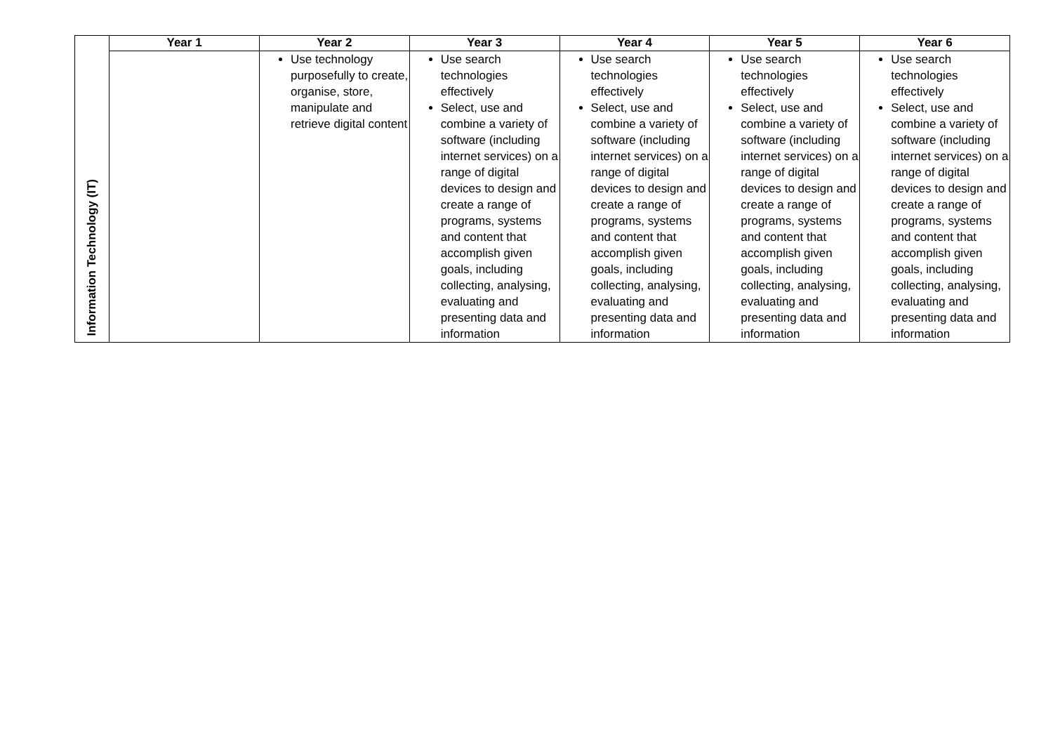| | Year 1 | Year 2 | Year 3 | Year 4 | Year 5 | Year 6 |
| --- | --- | --- | --- | --- | --- | --- |
| Information Technology (IT) | | Use technology purposefully to create, organise, store, manipulate and retrieve digital content | Use search technologies effectively Select, use and combine a variety of software (including internet services) on a range of digital devices to design and create a range of programs, systems and content that accomplish given goals, including collecting, analysing, evaluating and presenting data and information | Use search technologies effectively Select, use and combine a variety of software (including internet services) on a range of digital devices to design and create a range of programs, systems and content that accomplish given goals, including collecting, analysing, evaluating and presenting data and information | Use search technologies effectively Select, use and combine a variety of software (including internet services) on a range of digital devices to design and create a range of programs, systems and content that accomplish given goals, including collecting, analysing, evaluating and presenting data and information | Use search technologies effectively Select, use and combine a variety of software (including internet services) on a range of digital devices to design and create a range of programs, systems and content that accomplish given goals, including collecting, analysing, evaluating and presenting data and information |